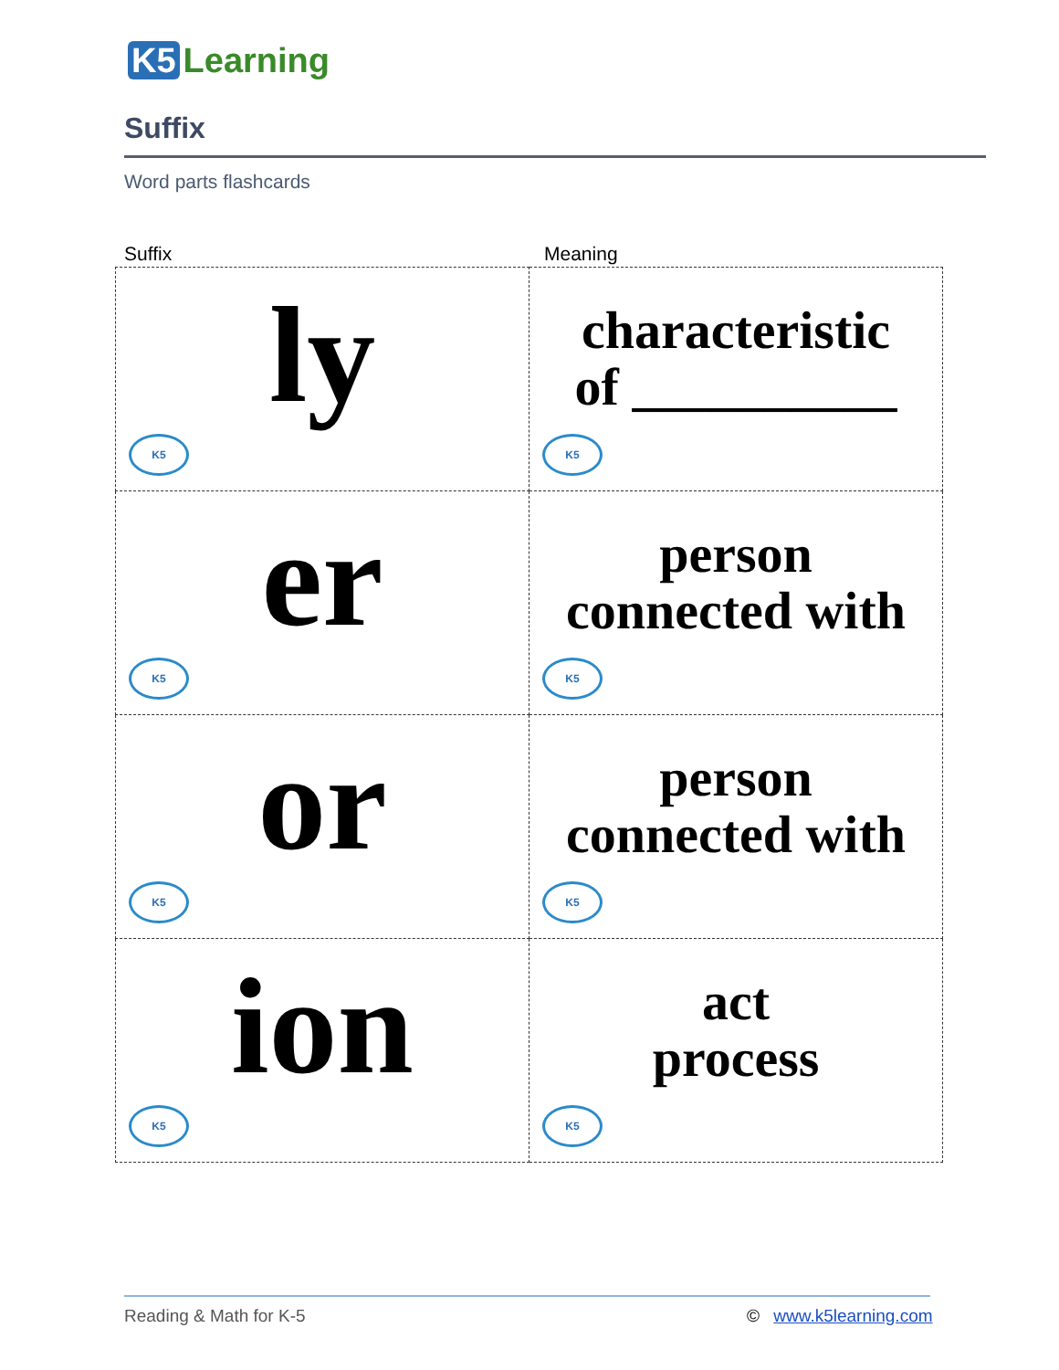K5 Learning
Suffix
Word parts flashcards
Suffix Meaning
| ly K5 | characteristic of __________ K5 |
| er K5 | person connected with K5 |
| or K5 | person connected with K5 |
| ion K5 | act process K5 |
Reading & Math for K-5 © www.k5learning.com